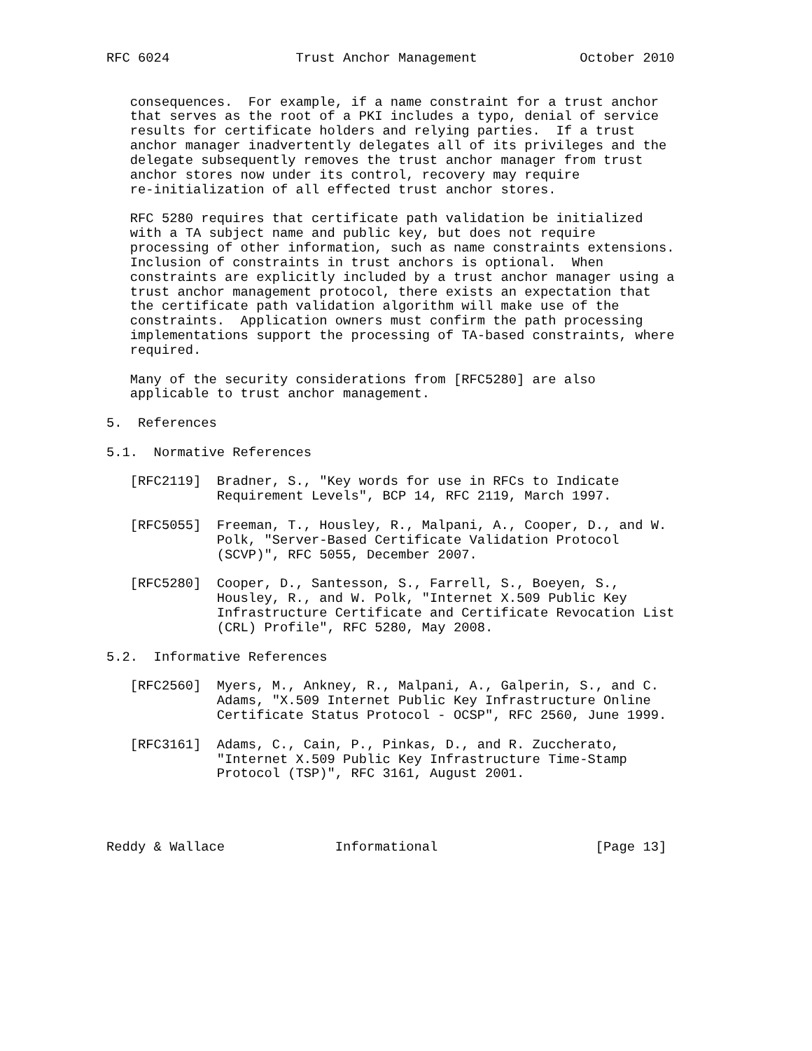RFC 6024                Trust Anchor Management             October 2010


   consequences.  For example, if a name constraint for a trust anchor
   that serves as the root of a PKI includes a typo, denial of service
   results for certificate holders and relying parties.  If a trust
   anchor manager inadvertently delegates all of its privileges and the
   delegate subsequently removes the trust anchor manager from trust
   anchor stores now under its control, recovery may require
   re-initialization of all effected trust anchor stores.

   RFC 5280 requires that certificate path validation be initialized
   with a TA subject name and public key, but does not require
   processing of other information, such as name constraints extensions.
   Inclusion of constraints in trust anchors is optional.  When
   constraints are explicitly included by a trust anchor manager using a
   trust anchor management protocol, there exists an expectation that
   the certificate path validation algorithm will make use of the
   constraints.  Application owners must confirm the path processing
   implementations support the processing of TA-based constraints, where
   required.

   Many of the security considerations from [RFC5280] are also
   applicable to trust anchor management.

5.  References

5.1.  Normative References

   [RFC2119]  Bradner, S., "Key words for use in RFCs to Indicate
              Requirement Levels", BCP 14, RFC 2119, March 1997.

   [RFC5055]  Freeman, T., Housley, R., Malpani, A., Cooper, D., and W.
              Polk, "Server-Based Certificate Validation Protocol
              (SCVP)", RFC 5055, December 2007.

   [RFC5280]  Cooper, D., Santesson, S., Farrell, S., Boeyen, S.,
              Housley, R., and W. Polk, "Internet X.509 Public Key
              Infrastructure Certificate and Certificate Revocation List
              (CRL) Profile", RFC 5280, May 2008.

5.2.  Informative References

   [RFC2560]  Myers, M., Ankney, R., Malpani, A., Galperin, S., and C.
              Adams, "X.509 Internet Public Key Infrastructure Online
              Certificate Status Protocol - OCSP", RFC 2560, June 1999.

   [RFC3161]  Adams, C., Cain, P., Pinkas, D., and R. Zuccherato,
              "Internet X.509 Public Key Infrastructure Time-Stamp
              Protocol (TSP)", RFC 3161, August 2001.




Reddy & Wallace              Informational                    [Page 13]